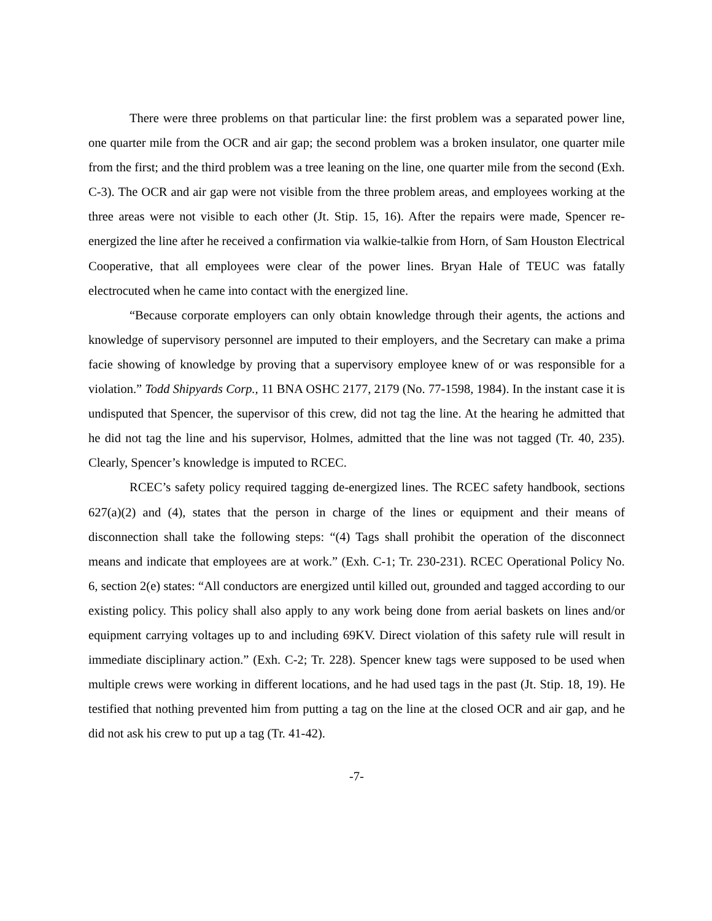There were three problems on that particular line: the first problem was a separated power line, one quarter mile from the OCR and air gap; the second problem was a broken insulator, one quarter mile from the first; and the third problem was a tree leaning on the line, one quarter mile from the second (Exh. C-3). The OCR and air gap were not visible from the three problem areas, and employees working at the three areas were not visible to each other (Jt. Stip. 15, 16). After the repairs were made, Spencer re-energized the line after he received a confirmation via walkie-talkie from Horn, of Sam Houston Electrical Cooperative, that all employees were clear of the power lines. Bryan Hale of TEUC was fatally electrocuted when he came into contact with the energized line.
“Because corporate employers can only obtain knowledge through their agents, the actions and knowledge of supervisory personnel are imputed to their employers, and the Secretary can make a prima facie showing of knowledge by proving that a supervisory employee knew of or was responsible for a violation.” Todd Shipyards Corp., 11 BNA OSHC 2177, 2179 (No. 77-1598, 1984). In the instant case it is undisputed that Spencer, the supervisor of this crew, did not tag the line. At the hearing he admitted that he did not tag the line and his supervisor, Holmes, admitted that the line was not tagged (Tr. 40, 235). Clearly, Spencer’s knowledge is imputed to RCEC.
RCEC’s safety policy required tagging de-energized lines. The RCEC safety handbook, sections 627(a)(2) and (4), states that the person in charge of the lines or equipment and their means of disconnection shall take the following steps: “(4) Tags shall prohibit the operation of the disconnect means and indicate that employees are at work.” (Exh. C-1; Tr. 230-231). RCEC Operational Policy No. 6, section 2(e) states: “All conductors are energized until killed out, grounded and tagged according to our existing policy. This policy shall also apply to any work being done from aerial baskets on lines and/or equipment carrying voltages up to and including 69KV. Direct violation of this safety rule will result in immediate disciplinary action.” (Exh. C-2; Tr. 228). Spencer knew tags were supposed to be used when multiple crews were working in different locations, and he had used tags in the past (Jt. Stip. 18, 19). He testified that nothing prevented him from putting a tag on the line at the closed OCR and air gap, and he did not ask his crew to put up a tag (Tr. 41-42).
-7-